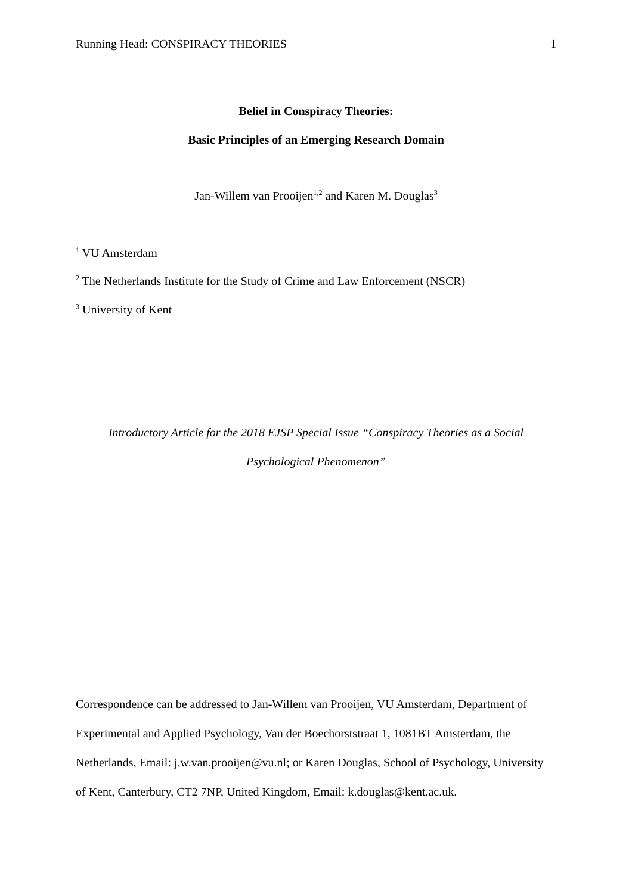Running Head: CONSPIRACY THEORIES 1
Belief in Conspiracy Theories:
Basic Principles of an Emerging Research Domain
Jan-Willem van Prooijen<sup>1,2</sup> and Karen M. Douglas<sup>3</sup>
<sup>1</sup> VU Amsterdam
<sup>2</sup> The Netherlands Institute for the Study of Crime and Law Enforcement (NSCR)
<sup>3</sup> University of Kent
Introductory Article for the 2018 EJSP Special Issue “Conspiracy Theories as a Social
Psychological Phenomenon”
Correspondence can be addressed to Jan-Willem van Prooijen, VU Amsterdam, Department of Experimental and Applied Psychology, Van der Boechorststraat 1, 1081BT Amsterdam, the Netherlands, Email: j.w.van.prooijen@vu.nl; or Karen Douglas, School of Psychology, University of Kent, Canterbury, CT2 7NP, United Kingdom, Email: k.douglas@kent.ac.uk.